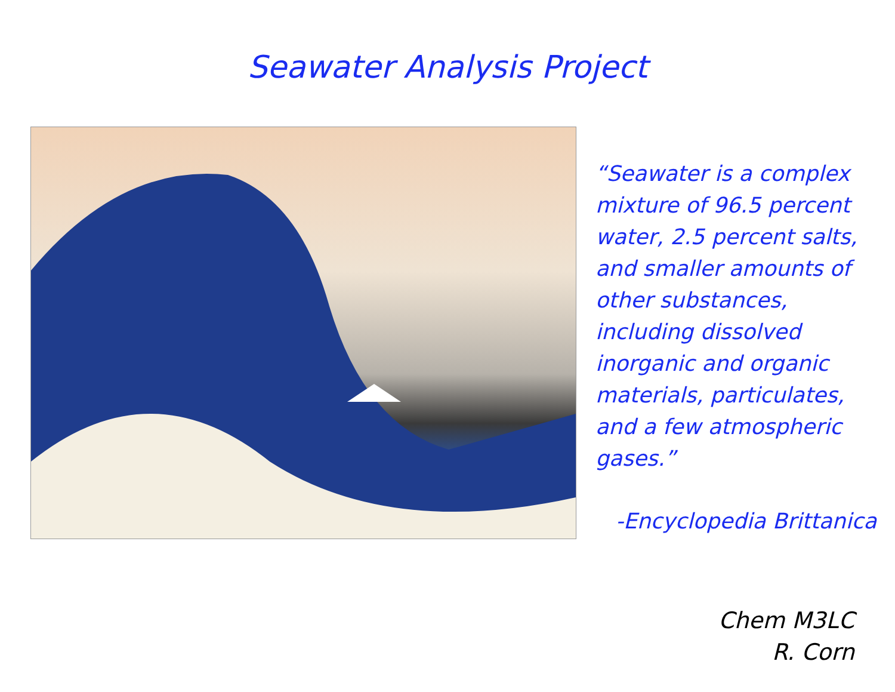Seawater Analysis Project
“Seawater is a complex mixture of 96.5 percent water, 2.5 percent salts, and smaller amounts of other substances, including dissolved inorganic and organic materials, particulates, and a few atmospheric gases.”
-Encyclopedia Brittanica
Chem M3LC
R. Corn